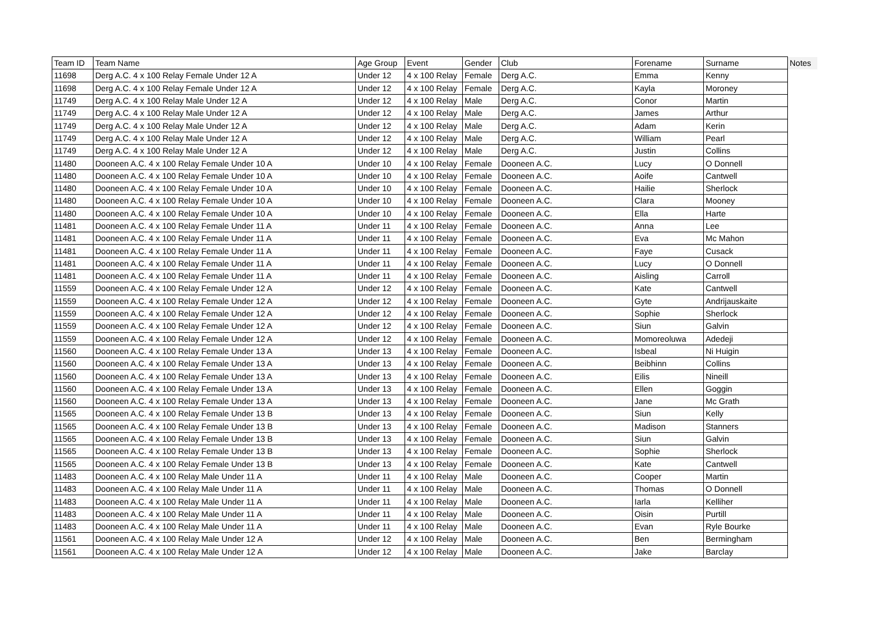| Team ID | Team Name | Age Group | Event | Gender | Club | Forename | Surname | Notes |
| --- | --- | --- | --- | --- | --- | --- | --- | --- |
| 11698 | Derg A.C. 4 x 100 Relay Female Under 12 A | Under 12 | 4 x 100 Relay | Female | Derg A.C. | Emma | Kenny | |
| 11698 | Derg A.C. 4 x 100 Relay Female Under 12 A | Under 12 | 4 x 100 Relay | Female | Derg A.C. | Kayla | Moroney | |
| 11749 | Derg A.C. 4 x 100 Relay Male Under 12 A | Under 12 | 4 x 100 Relay | Male | Derg A.C. | Conor | Martin | |
| 11749 | Derg A.C. 4 x 100 Relay Male Under 12 A | Under 12 | 4 x 100 Relay | Male | Derg A.C. | James | Arthur | |
| 11749 | Derg A.C. 4 x 100 Relay Male Under 12 A | Under 12 | 4 x 100 Relay | Male | Derg A.C. | Adam | Kerin | |
| 11749 | Derg A.C. 4 x 100 Relay Male Under 12 A | Under 12 | 4 x 100 Relay | Male | Derg A.C. | William | Pearl | |
| 11749 | Derg A.C. 4 x 100 Relay Male Under 12 A | Under 12 | 4 x 100 Relay | Male | Derg A.C. | Justin | Collins | |
| 11480 | Dooneen A.C. 4 x 100 Relay Female Under 10 A | Under 10 | 4 x 100 Relay | Female | Dooneen A.C. | Lucy | O Donnell | |
| 11480 | Dooneen A.C. 4 x 100 Relay Female Under 10 A | Under 10 | 4 x 100 Relay | Female | Dooneen A.C. | Aoife | Cantwell | |
| 11480 | Dooneen A.C. 4 x 100 Relay Female Under 10 A | Under 10 | 4 x 100 Relay | Female | Dooneen A.C. | Hailie | Sherlock | |
| 11480 | Dooneen A.C. 4 x 100 Relay Female Under 10 A | Under 10 | 4 x 100 Relay | Female | Dooneen A.C. | Clara | Mooney | |
| 11480 | Dooneen A.C. 4 x 100 Relay Female Under 10 A | Under 10 | 4 x 100 Relay | Female | Dooneen A.C. | Ella | Harte | |
| 11481 | Dooneen A.C. 4 x 100 Relay Female Under 11 A | Under 11 | 4 x 100 Relay | Female | Dooneen A.C. | Anna | Lee | |
| 11481 | Dooneen A.C. 4 x 100 Relay Female Under 11 A | Under 11 | 4 x 100 Relay | Female | Dooneen A.C. | Eva | Mc Mahon | |
| 11481 | Dooneen A.C. 4 x 100 Relay Female Under 11 A | Under 11 | 4 x 100 Relay | Female | Dooneen A.C. | Faye | Cusack | |
| 11481 | Dooneen A.C. 4 x 100 Relay Female Under 11 A | Under 11 | 4 x 100 Relay | Female | Dooneen A.C. | Lucy | O Donnell | |
| 11481 | Dooneen A.C. 4 x 100 Relay Female Under 11 A | Under 11 | 4 x 100 Relay | Female | Dooneen A.C. | Aisling | Carroll | |
| 11559 | Dooneen A.C. 4 x 100 Relay Female Under 12 A | Under 12 | 4 x 100 Relay | Female | Dooneen A.C. | Kate | Cantwell | |
| 11559 | Dooneen A.C. 4 x 100 Relay Female Under 12 A | Under 12 | 4 x 100 Relay | Female | Dooneen A.C. | Gyte | Andrijauskaite | |
| 11559 | Dooneen A.C. 4 x 100 Relay Female Under 12 A | Under 12 | 4 x 100 Relay | Female | Dooneen A.C. | Sophie | Sherlock | |
| 11559 | Dooneen A.C. 4 x 100 Relay Female Under 12 A | Under 12 | 4 x 100 Relay | Female | Dooneen A.C. | Siun | Galvin | |
| 11559 | Dooneen A.C. 4 x 100 Relay Female Under 12 A | Under 12 | 4 x 100 Relay | Female | Dooneen A.C. | Momoreoluwa | Adedeji | |
| 11560 | Dooneen A.C. 4 x 100 Relay Female Under 13 A | Under 13 | 4 x 100 Relay | Female | Dooneen A.C. | Isbeal | Ni Huigin | |
| 11560 | Dooneen A.C. 4 x 100 Relay Female Under 13 A | Under 13 | 4 x 100 Relay | Female | Dooneen A.C. | Beibhinn | Collins | |
| 11560 | Dooneen A.C. 4 x 100 Relay Female Under 13 A | Under 13 | 4 x 100 Relay | Female | Dooneen A.C. | Eilis | Nineill | |
| 11560 | Dooneen A.C. 4 x 100 Relay Female Under 13 A | Under 13 | 4 x 100 Relay | Female | Dooneen A.C. | Ellen | Goggin | |
| 11560 | Dooneen A.C. 4 x 100 Relay Female Under 13 A | Under 13 | 4 x 100 Relay | Female | Dooneen A.C. | Jane | Mc Grath | |
| 11565 | Dooneen A.C. 4 x 100 Relay Female Under 13 B | Under 13 | 4 x 100 Relay | Female | Dooneen A.C. | Siun | Kelly | |
| 11565 | Dooneen A.C. 4 x 100 Relay Female Under 13 B | Under 13 | 4 x 100 Relay | Female | Dooneen A.C. | Madison | Stanners | |
| 11565 | Dooneen A.C. 4 x 100 Relay Female Under 13 B | Under 13 | 4 x 100 Relay | Female | Dooneen A.C. | Siun | Galvin | |
| 11565 | Dooneen A.C. 4 x 100 Relay Female Under 13 B | Under 13 | 4 x 100 Relay | Female | Dooneen A.C. | Sophie | Sherlock | |
| 11565 | Dooneen A.C. 4 x 100 Relay Female Under 13 B | Under 13 | 4 x 100 Relay | Female | Dooneen A.C. | Kate | Cantwell | |
| 11483 | Dooneen A.C. 4 x 100 Relay Male Under 11 A | Under 11 | 4 x 100 Relay | Male | Dooneen A.C. | Cooper | Martin | |
| 11483 | Dooneen A.C. 4 x 100 Relay Male Under 11 A | Under 11 | 4 x 100 Relay | Male | Dooneen A.C. | Thomas | O Donnell | |
| 11483 | Dooneen A.C. 4 x 100 Relay Male Under 11 A | Under 11 | 4 x 100 Relay | Male | Dooneen A.C. | Iarla | Kelliher | |
| 11483 | Dooneen A.C. 4 x 100 Relay Male Under 11 A | Under 11 | 4 x 100 Relay | Male | Dooneen A.C. | Oisin | Purtill | |
| 11483 | Dooneen A.C. 4 x 100 Relay Male Under 11 A | Under 11 | 4 x 100 Relay | Male | Dooneen A.C. | Evan | Ryle Bourke | |
| 11561 | Dooneen A.C. 4 x 100 Relay Male Under 12 A | Under 12 | 4 x 100 Relay | Male | Dooneen A.C. | Ben | Bermingham | |
| 11561 | Dooneen A.C. 4 x 100 Relay Male Under 12 A | Under 12 | 4 x 100 Relay | Male | Dooneen A.C. | Jake | Barclay | |